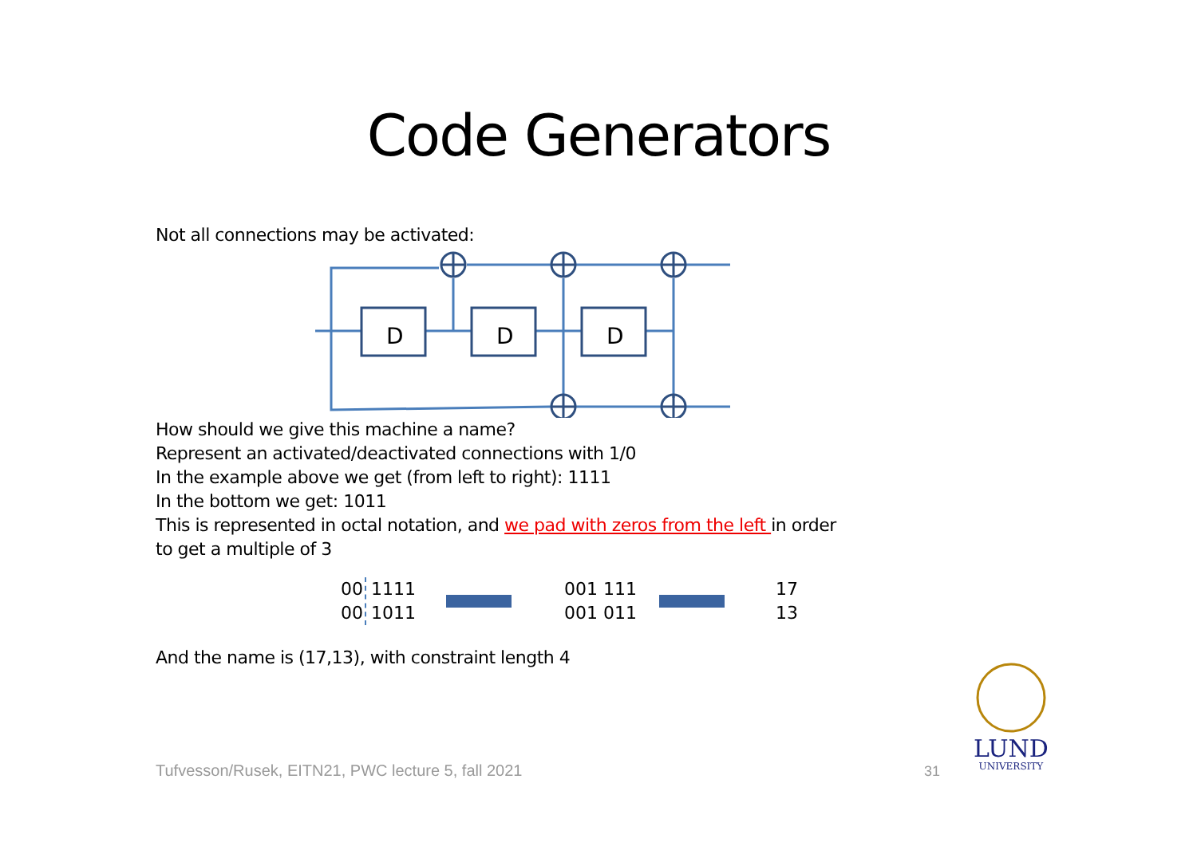Code Generators
Not all connections may be activated:
D
D
D
How should we give this machine a name?
Represent an activated/deactivated connections with 1/0
In the example above we get (from left to right): 1111
In the bottom we get: 1011
This is represented in octal notation, and we pad with zeros from the left in order
to get a multiple of 3
00
00
1111
1011
001 111
001 011
17
13
And the name is (17,13), with constraint length 4
Tufvesson/Rusek, EITN21, PWC lecture 5, fall 2021
31
LUND
UNIVERSITY